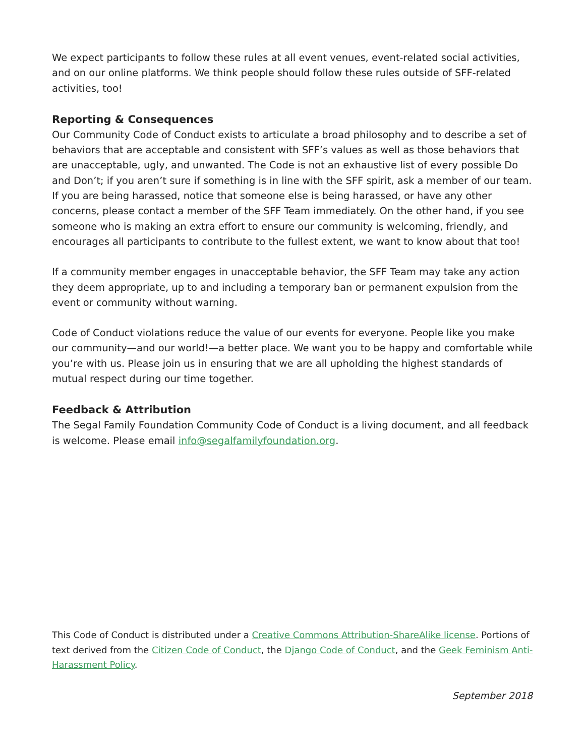We expect participants to follow these rules at all event venues, event-related social activities, and on our online platforms. We think people should follow these rules outside of SFF-related activities, too!
Reporting & Consequences
Our Community Code of Conduct exists to articulate a broad philosophy and to describe a set of behaviors that are acceptable and consistent with SFF’s values as well as those behaviors that are unacceptable, ugly, and unwanted. The Code is not an exhaustive list of every possible Do and Don’t; if you aren’t sure if something is in line with the SFF spirit, ask a member of our team. If you are being harassed, notice that someone else is being harassed, or have any other concerns, please contact a member of the SFF Team immediately. On the other hand, if you see someone who is making an extra effort to ensure our community is welcoming, friendly, and encourages all participants to contribute to the fullest extent, we want to know about that too!
If a community member engages in unacceptable behavior, the SFF Team may take any action they deem appropriate, up to and including a temporary ban or permanent expulsion from the event or community without warning.
Code of Conduct violations reduce the value of our events for everyone. People like you make our community—and our world!—a better place. We want you to be happy and comfortable while you’re with us. Please join us in ensuring that we are all upholding the highest standards of mutual respect during our time together.
Feedback & Attribution
The Segal Family Foundation Community Code of Conduct is a living document, and all feedback is welcome. Please email info@segalfamilyfoundation.org.
This Code of Conduct is distributed under a Creative Commons Attribution-ShareAlike license. Portions of text derived from the Citizen Code of Conduct, the Django Code of Conduct, and the Geek Feminism Anti-Harassment Policy.
September 2018